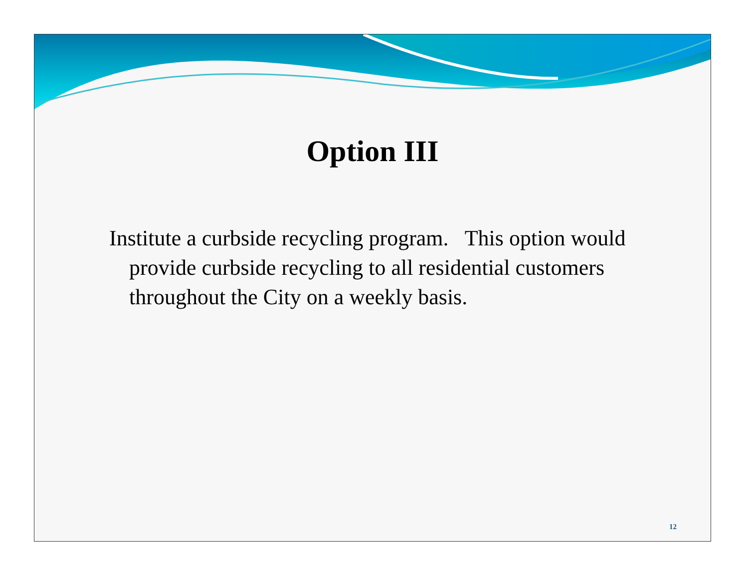Option III
Institute a curbside recycling program. This option would provide curbside recycling to all residential customers throughout the City on a weekly basis.
12